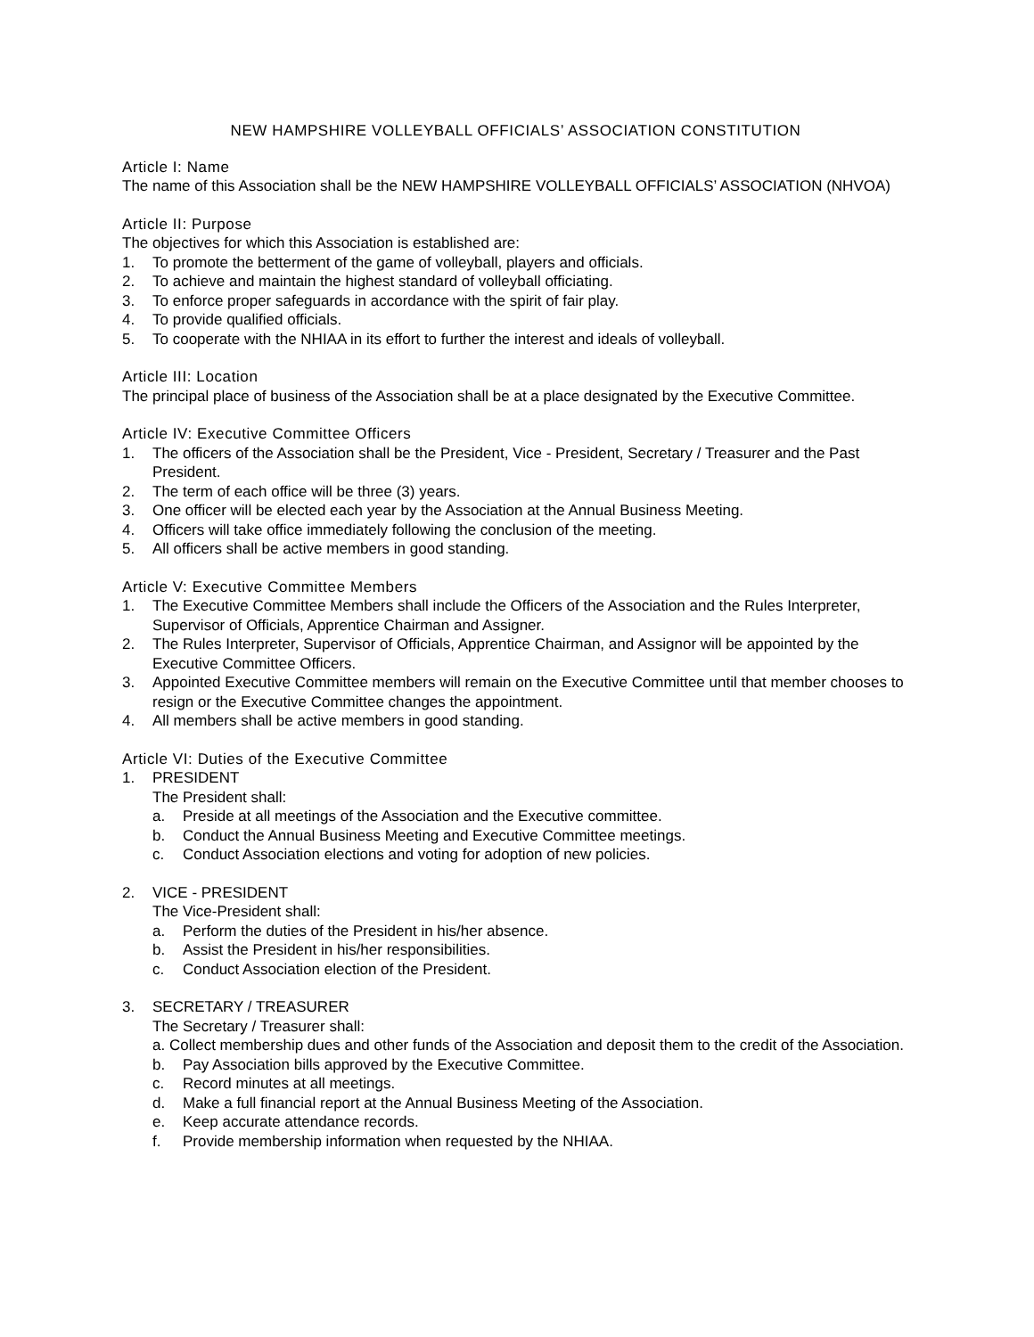NEW HAMPSHIRE VOLLEYBALL OFFICIALS’ ASSOCIATION CONSTITUTION
Article I: Name
The name of this Association shall be the NEW HAMPSHIRE VOLLEYBALL OFFICIALS’ ASSOCIATION (NHVOA)
Article II: Purpose
The objectives for which this Association is established are:
1. To promote the betterment of the game of volleyball, players and officials.
2. To achieve and maintain the highest standard of volleyball officiating.
3. To enforce proper safeguards in accordance with the spirit of fair play.
4. To provide qualified officials.
5. To cooperate with the NHIAA in its effort to further the interest and ideals of volleyball.
Article III: Location
The principal place of business of the Association shall be at a place designated by the Executive Committee.
Article IV: Executive Committee Officers
1. The officers of the Association shall be the President, Vice - President, Secretary / Treasurer and the Past President.
2. The term of each office will be three (3) years.
3. One officer will be elected each year by the Association at the Annual Business Meeting.
4. Officers will take office immediately following the conclusion of the meeting.
5. All officers shall be active members in good standing.
Article V: Executive Committee Members
1. The Executive Committee Members shall include the Officers of the Association and the Rules Interpreter, Supervisor of Officials, Apprentice Chairman and Assigner.
2. The Rules Interpreter, Supervisor of Officials, Apprentice Chairman, and Assignor will be appointed by the Executive Committee Officers.
3. Appointed Executive Committee members will remain on the Executive Committee until that member chooses to resign or the Executive Committee changes the appointment.
4. All members shall be active members in good standing.
Article VI: Duties of the Executive Committee
1. PRESIDENT
The President shall:
a. Preside at all meetings of the Association and the Executive committee.
b. Conduct the Annual Business Meeting and Executive Committee meetings.
c. Conduct Association elections and voting for adoption of new policies.
2. VICE - PRESIDENT
The Vice-President shall:
a. Perform the duties of the President in his/her absence.
b. Assist the President in his/her responsibilities.
c. Conduct Association election of the President.
3. SECRETARY / TREASURER
The Secretary / Treasurer shall:
a. Collect membership dues and other funds of the Association and deposit them to the credit of the Association.
b. Pay Association bills approved by the Executive Committee.
c. Record minutes at all meetings.
d. Make a full financial report at the Annual Business Meeting of the Association.
e. Keep accurate attendance records.
f. Provide membership information when requested by the NHIAA.